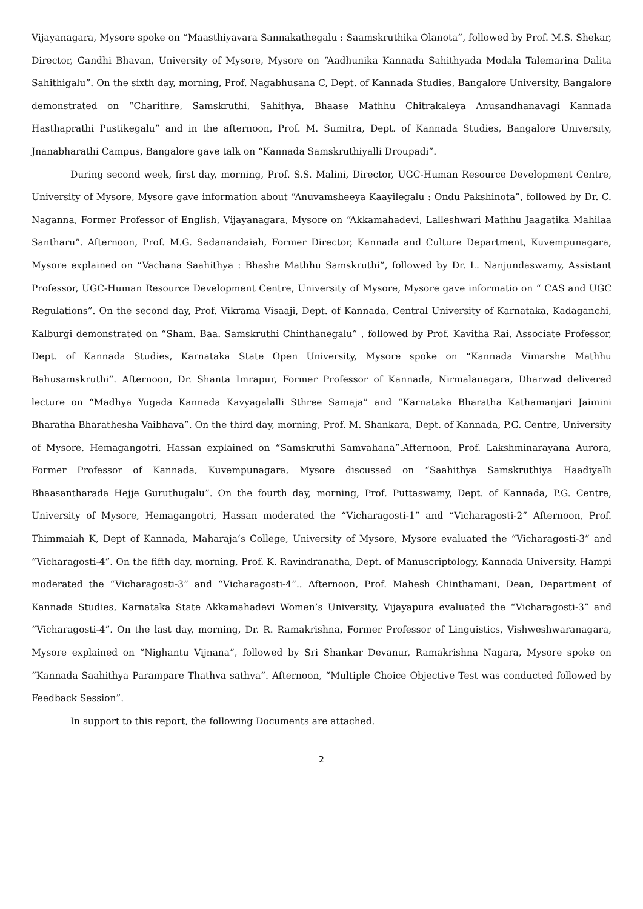Vijayanagara, Mysore spoke on “Maasthiyavara Sannakathegalu : Saamskruthika Olanota”, followed by Prof. M.S. Shekar, Director, Gandhi Bhavan, University of Mysore, Mysore on “Aadhunika Kannada Sahithyada Modala Talemarina Dalita Sahithigalu”. On the sixth day, morning, Prof. Nagabhusana C, Dept. of Kannada Studies, Bangalore University, Bangalore demonstrated on “Charithre, Samskruthi, Sahithya, Bhaase Mathhu Chitrakaleya Anusandhanavagi Kannada Hasthaprathi Pustikegalu” and in the afternoon, Prof. M. Sumitra, Dept. of Kannada Studies, Bangalore University, Jnanabharathi Campus, Bangalore gave talk on “Kannada Samskruthiyalli Droupadi”.
During second week, first day, morning, Prof. S.S. Malini, Director, UGC-Human Resource Development Centre, University of Mysore, Mysore gave information about “Anuvamsheeya Kaayilegalu : Ondu Pakshinota”, followed by Dr. C. Naganna, Former Professor of English, Vijayanagara, Mysore on “Akkamahadevi, Lalleshwari Mathhu Jaagatika Mahilaa Santharu”. Afternoon, Prof. M.G. Sadanandaiah, Former Director, Kannada and Culture Department, Kuvempunagara, Mysore explained on “Vachana Saahithya : Bhashe Mathhu Samskruthi”, followed by Dr. L. Nanjundaswamy, Assistant Professor, UGC-Human Resource Development Centre, University of Mysore, Mysore gave informatio on “ CAS and UGC Regulations”. On the second day, Prof. Vikrama Visaaji, Dept. of Kannada, Central University of Karnataka, Kadaganchi, Kalburgi demonstrated on “Sham. Baa. Samskruthi Chinthanegalu” , followed by Prof. Kavitha Rai, Associate Professor, Dept. of Kannada Studies, Karnataka State Open University, Mysore spoke on “Kannada Vimarshe Mathhu Bahusamskruthi”. Afternoon, Dr. Shanta Imrapur, Former Professor of Kannada, Nirmalanagara, Dharwad delivered lecture on “Madhya Yugada Kannada Kavyagalalli Sthree Samaja” and “Karnataka Bharatha Kathamanjari Jaimini Bharatha Bharathesha Vaibhava”. On the third day, morning, Prof. M. Shankara, Dept. of Kannada, P.G. Centre, University of Mysore, Hemagangotri, Hassan explained on “Samskruthi Samvahana”.Afternoon, Prof. Lakshminarayana Aurora, Former Professor of Kannada, Kuvempunagara, Mysore discussed on “Saahithya Samskruthiya Haadiyalli Bhaasantharada Hejje Guruthugalu”. On the fourth day, morning, Prof. Puttaswamy, Dept. of Kannada, P.G. Centre, University of Mysore, Hemagangotri, Hassan moderated the “Vicharagosti-1” and “Vicharagosti-2” Afternoon, Prof. Thimmaiah K, Dept of Kannada, Maharaja’s College, University of Mysore, Mysore evaluated the “Vicharagosti-3” and “Vicharagosti-4”. On the fifth day, morning, Prof. K. Ravindranatha, Dept. of Manuscriptology, Kannada University, Hampi moderated the “Vicharagosti-3” and “Vicharagosti-4”.. Afternoon, Prof. Mahesh Chinthamani, Dean, Department of Kannada Studies, Karnataka State Akkamahadevi Women’s University, Vijayapura evaluated the “Vicharagosti-3” and “Vicharagosti-4”. On the last day, morning, Dr. R. Ramakrishna, Former Professor of Linguistics, Vishweshwaranagara, Mysore explained on “Nighantu Vijnana”, followed by Sri Shankar Devanur, Ramakrishna Nagara, Mysore spoke on “Kannada Saahithya Parampare Thathva sathva”. Afternoon, “Multiple Choice Objective Test was conducted followed by Feedback Session”.
In support to this report, the following Documents are attached.
2